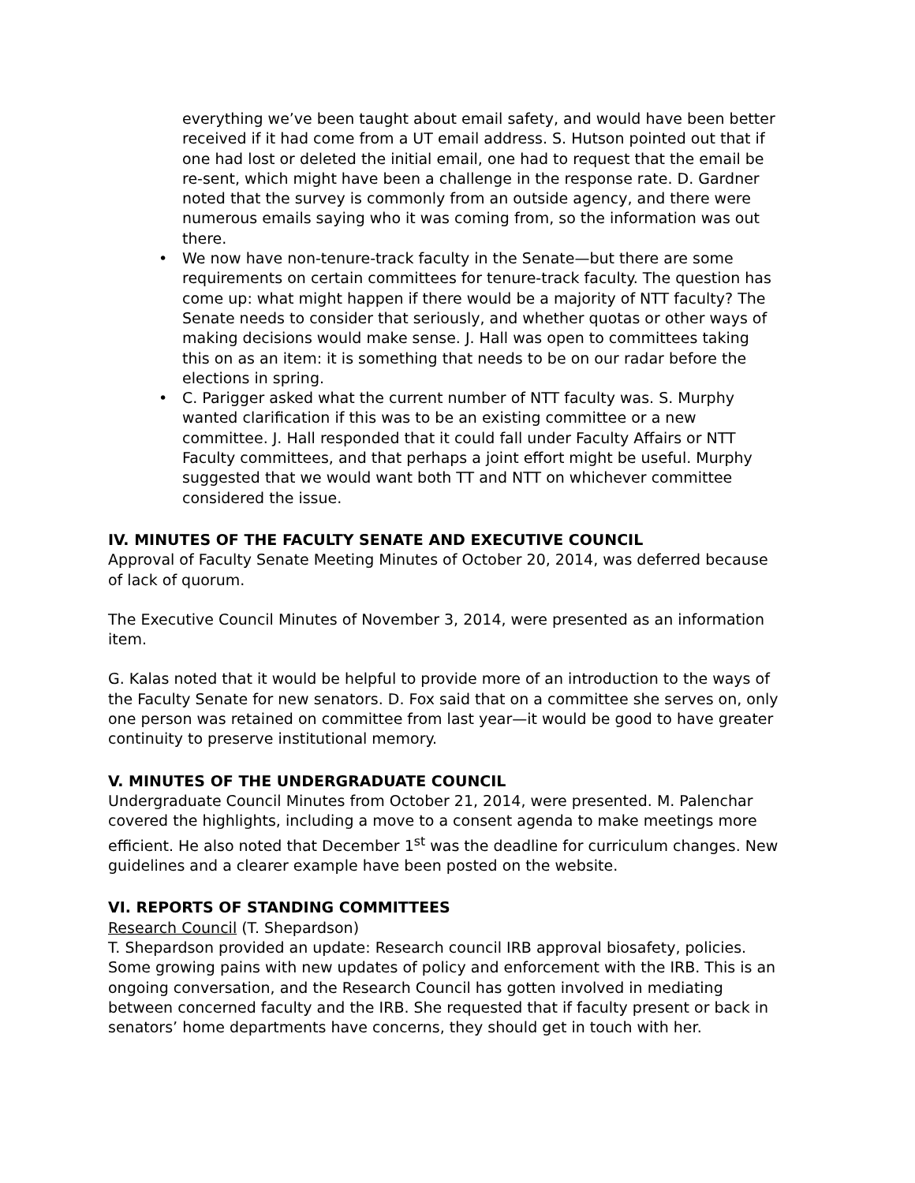everything we’ve been taught about email safety, and would have been better received if it had come from a UT email address. S. Hutson pointed out that if one had lost or deleted the initial email, one had to request that the email be re-sent, which might have been a challenge in the response rate. D. Gardner noted that the survey is commonly from an outside agency, and there were numerous emails saying who it was coming from, so the information was out there.
• We now have non-tenure-track faculty in the Senate—but there are some requirements on certain committees for tenure-track faculty. The question has come up: what might happen if there would be a majority of NTT faculty? The Senate needs to consider that seriously, and whether quotas or other ways of making decisions would make sense. J. Hall was open to committees taking this on as an item: it is something that needs to be on our radar before the elections in spring.
• C. Parigger asked what the current number of NTT faculty was. S. Murphy wanted clarification if this was to be an existing committee or a new committee. J. Hall responded that it could fall under Faculty Affairs or NTT Faculty committees, and that perhaps a joint effort might be useful. Murphy suggested that we would want both TT and NTT on whichever committee considered the issue.
IV. MINUTES OF THE FACULTY SENATE AND EXECUTIVE COUNCIL
Approval of Faculty Senate Meeting Minutes of October 20, 2014, was deferred because of lack of quorum.
The Executive Council Minutes of November 3, 2014, were presented as an information item.
G. Kalas noted that it would be helpful to provide more of an introduction to the ways of the Faculty Senate for new senators. D. Fox said that on a committee she serves on, only one person was retained on committee from last year—it would be good to have greater continuity to preserve institutional memory.
V. MINUTES OF THE UNDERGRADUATE COUNCIL
Undergraduate Council Minutes from October 21, 2014, were presented. M. Palenchar covered the highlights, including a move to a consent agenda to make meetings more efficient. He also noted that December 1<sup>st</sup> was the deadline for curriculum changes. New guidelines and a clearer example have been posted on the website.
VI. REPORTS OF STANDING COMMITTEES
Research Council (T. Shepardson)
T. Shepardson provided an update: Research council IRB approval biosafety, policies. Some growing pains with new updates of policy and enforcement with the IRB. This is an ongoing conversation, and the Research Council has gotten involved in mediating between concerned faculty and the IRB. She requested that if faculty present or back in senators’ home departments have concerns, they should get in touch with her.